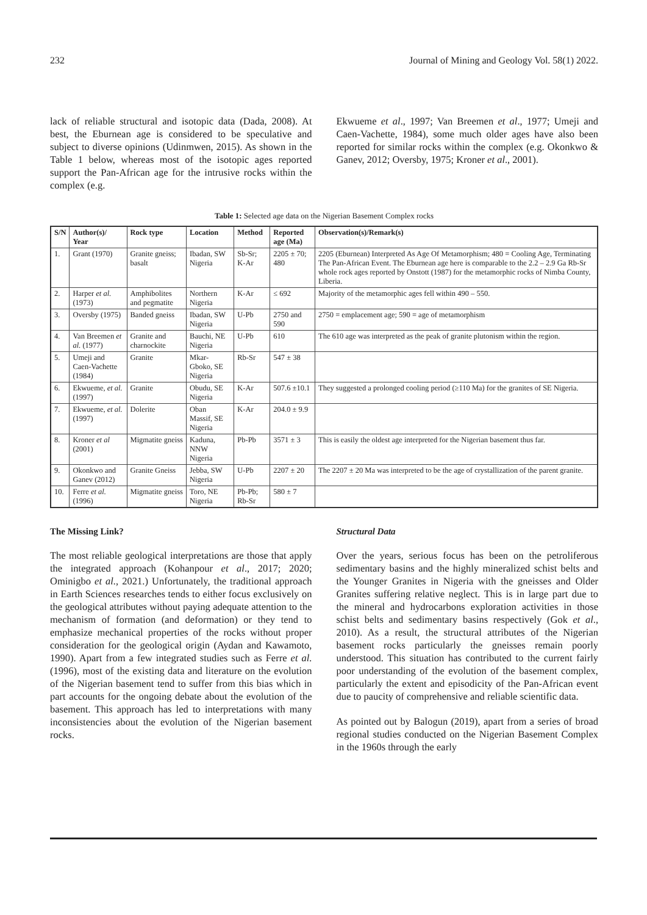232 Journal of Mining and Geology Vol. 58(1) 2022.
lack of reliable structural and isotopic data (Dada, 2008). At best, the Eburnean age is considered to be speculative and subject to diverse opinions (Udinmwen, 2015). As shown in the Table 1 below, whereas most of the isotopic ages reported support the Pan-African age for the intrusive rocks within the complex (e.g.
Ekwueme et al., 1997; Van Breemen et al., 1977; Umeji and Caen-Vachette, 1984), some much older ages have also been reported for similar rocks within the complex (e.g. Okonkwo & Ganev, 2012; Oversby, 1975; Kroner et al., 2001).
Table 1: Selected age data on the Nigerian Basement Complex rocks
| S/N | Author(s)/ Year | Rock type | Location | Method | Reported age (Ma) | Observation(s)/Remark(s) |
| --- | --- | --- | --- | --- | --- | --- |
| 1. | Grant (1970) | Granite gneiss; basalt | Ibadan, SW Nigeria | Sb-Sr; K-Ar | 2205 ± 70; 480 | 2205 (Eburnean) Interpreted As Age Of Metamorphism; 480 = Cooling Age, Terminating The Pan-African Event. The Eburnean age here is comparable to the 2.2 – 2.9 Ga Rb-Sr whole rock ages reported by Onstott (1987) for the metamorphic rocks of Nimba County, Liberia. |
| 2. | Harper et al. (1973) | Amphibolites and pegmatite | Northern Nigeria | K-Ar | ≤ 692 | Majority of the metamorphic ages fell within 490 – 550. |
| 3. | Oversby (1975) | Banded gneiss | Ibadan, SW Nigeria | U-Pb | 2750 and 590 | 2750 = emplacement age; 590 = age of metamorphism |
| 4. | Van Breemen et al. (1977) | Granite and charnockite | Bauchi, NE Nigeria | U-Pb | 610 | The 610 age was interpreted as the peak of granite plutonism within the region. |
| 5. | Umeji and Caen-Vachette (1984) | Granite | Mkar-Gboko, SE Nigeria | Rb-Sr | 547 ± 38 | |
| 6. | Ekwueme, et al. (1997) | Granite | Obudu, SE Nigeria | K-Ar | 507.6 ±10.1 | They suggested a prolonged cooling period (≥110 Ma) for the granites of SE Nigeria. |
| 7. | Ekwueme, et al. (1997) | Dolerite | Oban Massif, SE Nigeria | K-Ar | 204.0 ± 9.9 | |
| 8. | Kroner et al (2001) | Migmatite gneiss | Kaduna, NNW Nigeria | Pb-Pb | 3571 ± 3 | This is easily the oldest age interpreted for the Nigerian basement thus far. |
| 9. | Okonkwo and Ganev (2012) | Granite Gneiss | Jebba, SW Nigeria | U-Pb | 2207 ± 20 | The 2207 ± 20 Ma was interpreted to be the age of crystallization of the parent granite. |
| 10. | Ferre et al. (1996) | Migmatite gneiss | Toro, NE Nigeria | Pb-Pb; Rb-Sr | 580 ± 7 | |
The Missing Link?
The most reliable geological interpretations are those that apply the integrated approach (Kohanpour et al., 2017; 2020; Ominigbo et al., 2021.) Unfortunately, the traditional approach in Earth Sciences researches tends to either focus exclusively on the geological attributes without paying adequate attention to the mechanism of formation (and deformation) or they tend to emphasize mechanical properties of the rocks without proper consideration for the geological origin (Aydan and Kawamoto, 1990). Apart from a few integrated studies such as Ferre et al. (1996), most of the existing data and literature on the evolution of the Nigerian basement tend to suffer from this bias which in part accounts for the ongoing debate about the evolution of the basement. This approach has led to interpretations with many inconsistencies about the evolution of the Nigerian basement rocks.
Structural Data
Over the years, serious focus has been on the petroliferous sedimentary basins and the highly mineralized schist belts and the Younger Granites in Nigeria with the gneisses and Older Granites suffering relative neglect. This is in large part due to the mineral and hydrocarbons exploration activities in those schist belts and sedimentary basins respectively (Gok et al., 2010). As a result, the structural attributes of the Nigerian basement rocks particularly the gneisses remain poorly understood. This situation has contributed to the current fairly poor understanding of the evolution of the basement complex, particularly the extent and episodicity of the Pan-African event due to paucity of comprehensive and reliable scientific data.
As pointed out by Balogun (2019), apart from a series of broad regional studies conducted on the Nigerian Basement Complex in the 1960s through the early